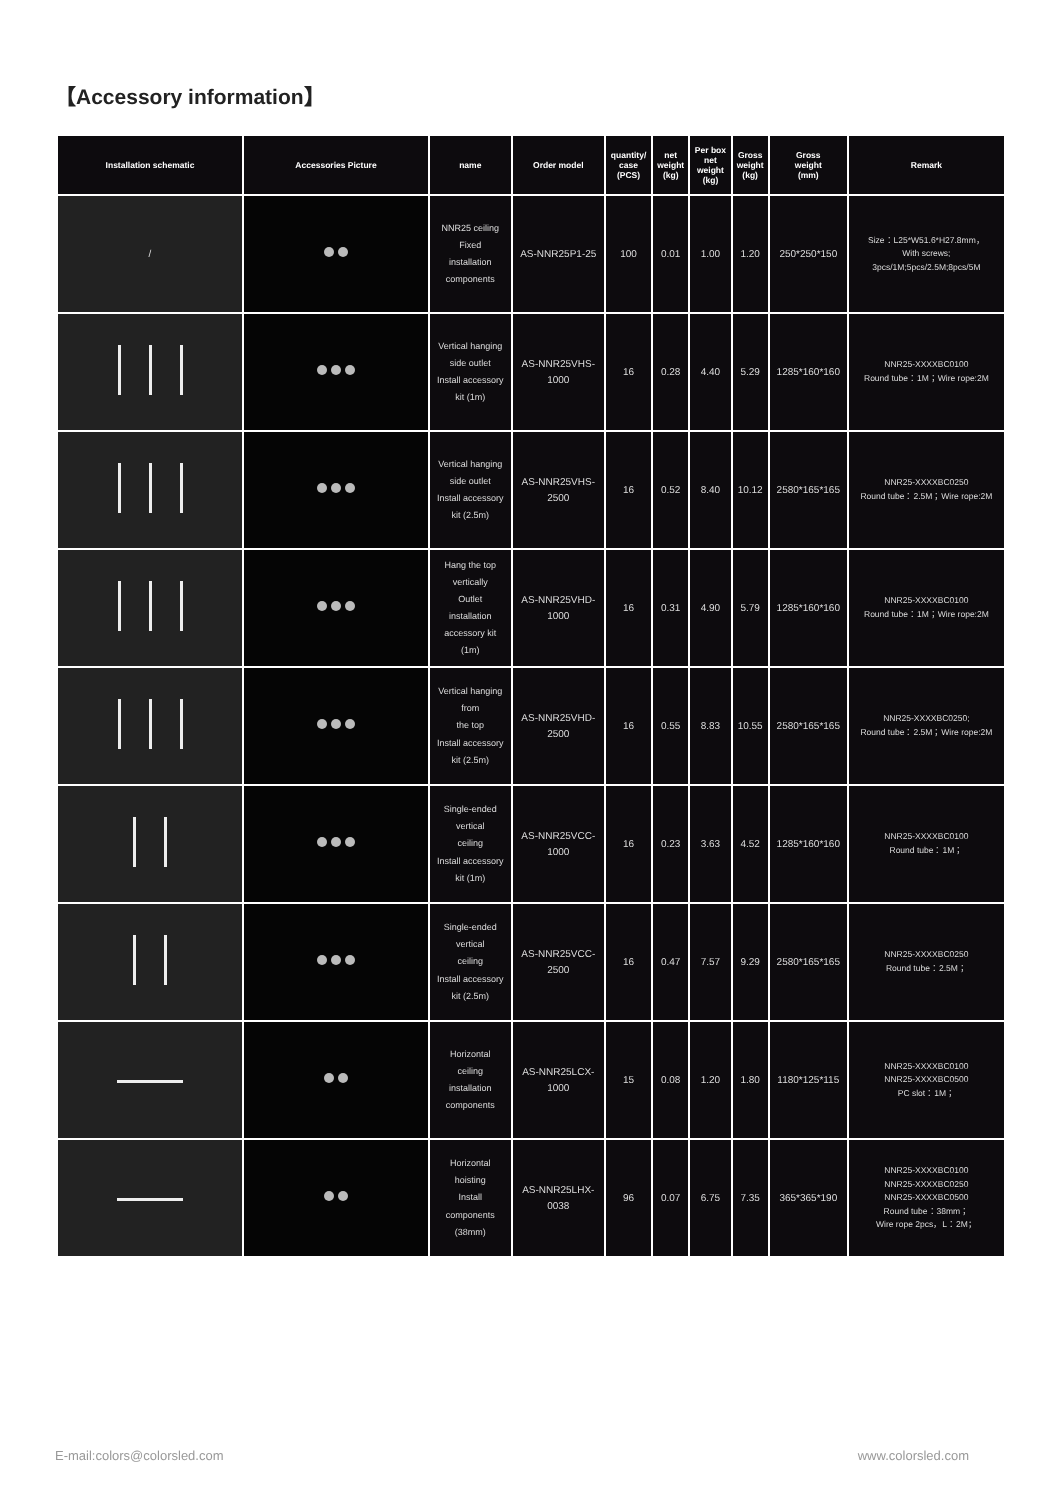【Accessory information】
| Installation schematic | Accessories Picture | name | Order model | quantity/ case (PCS) | net weight (kg) | Per box net weight (kg) | Gross weight (kg) | Gross weight (mm) | Remark |
| --- | --- | --- | --- | --- | --- | --- | --- | --- | --- |
| / | | NNR25 ceiling Fixed installation components | AS-NNR25P1-25 | 100 | 0.01 | 1.00 | 1.20 | 250*250*150 | Size：L25*W51.6*H27.8mm， With screws; 3pcs/1M;5pcs/2.5M;8pcs/5M |
| | | Vertical hanging side outlet Install accessory kit (1m) | AS-NNR25VHS- 1000 | 16 | 0.28 | 4.40 | 5.29 | 1285*160*160 | NNR25-XXXXBC0100 Round tube：1M；Wire rope:2M |
| | | Vertical hanging side outlet Install accessory kit (2.5m) | AS-NNR25VHS- 2500 | 16 | 0.52 | 8.40 | 10.12 | 2580*165*165 | NNR25-XXXXBC0250 Round tube：2.5M；Wire rope:2M |
| | | Hang the top vertically Outlet installation accessory kit (1m) | AS-NNR25VHD- 1000 | 16 | 0.31 | 4.90 | 5.79 | 1285*160*160 | NNR25-XXXXBC0100 Round tube：1M；Wire rope:2M |
| | | Vertical hanging from the top Install accessory kit (2.5m) | AS-NNR25VHD- 2500 | 16 | 0.55 | 8.83 | 10.55 | 2580*165*165 | NNR25-XXXXBC0250; Round tube：2.5M；Wire rope:2M |
| | | Single-ended vertical ceiling Install accessory kit (1m) | AS-NNR25VCC- 1000 | 16 | 0.23 | 3.63 | 4.52 | 1285*160*160 | NNR25-XXXXBC0100 Round tube：1M； |
| | | Single-ended vertical ceiling Install accessory kit (2.5m) | AS-NNR25VCC- 2500 | 16 | 0.47 | 7.57 | 9.29 | 2580*165*165 | NNR25-XXXXBC0250 Round tube：2.5M； |
| | | Horizontal ceiling installation components | AS-NNR25LCX- 1000 | 15 | 0.08 | 1.20 | 1.80 | 1180*125*115 | NNR25-XXXXBC0100 NNR25-XXXXBC0500 PC slot：1M； |
| | | Horizontal hoisting Install components (38mm) | AS-NNR25LHX- 0038 | 96 | 0.07 | 6.75 | 7.35 | 365*365*190 | NNR25-XXXXBC0100 NNR25-XXXXBC0250 NNR25-XXXXBC0500 Round tube：38mm； Wire rope 2pcs，L：2M； |
E-mail:colors@colorsled.com www.colorsled.com